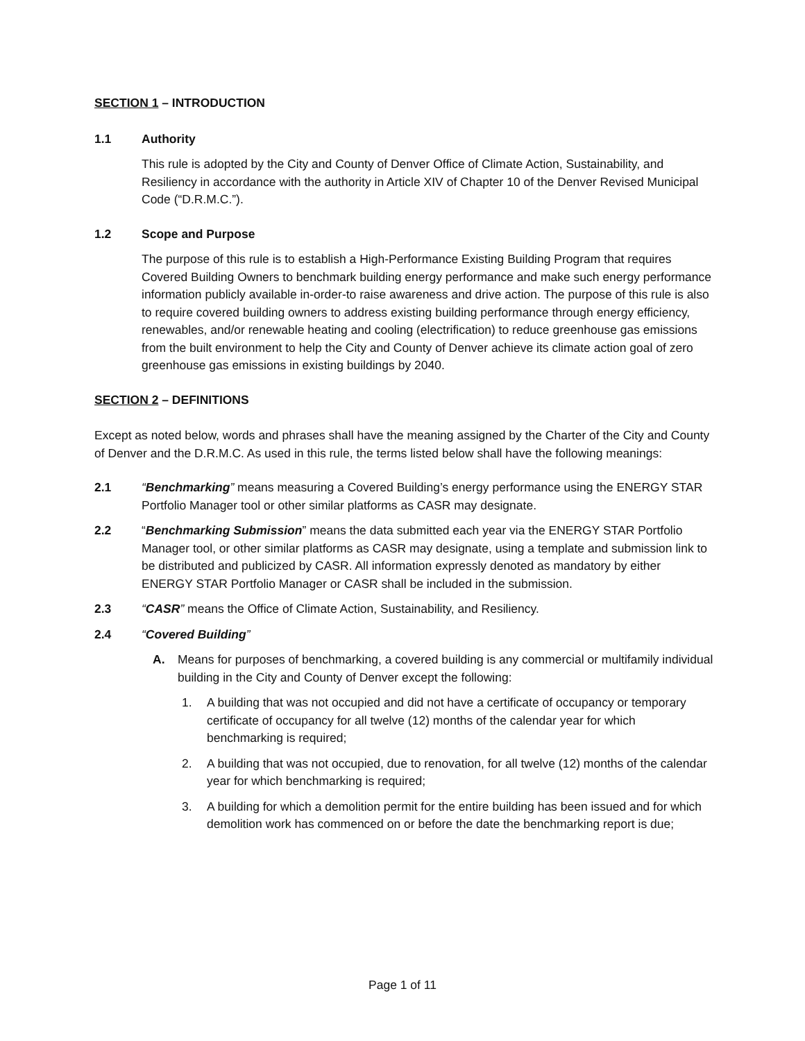SECTION 1 – INTRODUCTION
1.1 Authority
This rule is adopted by the City and County of Denver Office of Climate Action, Sustainability, and Resiliency in accordance with the authority in Article XIV of Chapter 10 of the Denver Revised Municipal Code (“D.R.M.C.”).
1.2 Scope and Purpose
The purpose of this rule is to establish a High-Performance Existing Building Program that requires Covered Building Owners to benchmark building energy performance and make such energy performance information publicly available in-order-to raise awareness and drive action. The purpose of this rule is also to require covered building owners to address existing building performance through energy efficiency, renewables, and/or renewable heating and cooling (electrification) to reduce greenhouse gas emissions from the built environment to help the City and County of Denver achieve its climate action goal of zero greenhouse gas emissions in existing buildings by 2040.
SECTION 2 – DEFINITIONS
Except as noted below, words and phrases shall have the meaning assigned by the Charter of the City and County of Denver and the D.R.M.C. As used in this rule, the terms listed below shall have the following meanings:
2.1 “Benchmarking” means measuring a Covered Building’s energy performance using the ENERGY STAR Portfolio Manager tool or other similar platforms as CASR may designate.
2.2 “Benchmarking Submission” means the data submitted each year via the ENERGY STAR Portfolio Manager tool, or other similar platforms as CASR may designate, using a template and submission link to be distributed and publicized by CASR. All information expressly denoted as mandatory by either ENERGY STAR Portfolio Manager or CASR shall be included in the submission.
2.3 “CASR” means the Office of Climate Action, Sustainability, and Resiliency.
2.4 “Covered Building”
A. Means for purposes of benchmarking, a covered building is any commercial or multifamily individual building in the City and County of Denver except the following:
1. A building that was not occupied and did not have a certificate of occupancy or temporary certificate of occupancy for all twelve (12) months of the calendar year for which benchmarking is required;
2. A building that was not occupied, due to renovation, for all twelve (12) months of the calendar year for which benchmarking is required;
3. A building for which a demolition permit for the entire building has been issued and for which demolition work has commenced on or before the date the benchmarking report is due;
Page 1 of 11